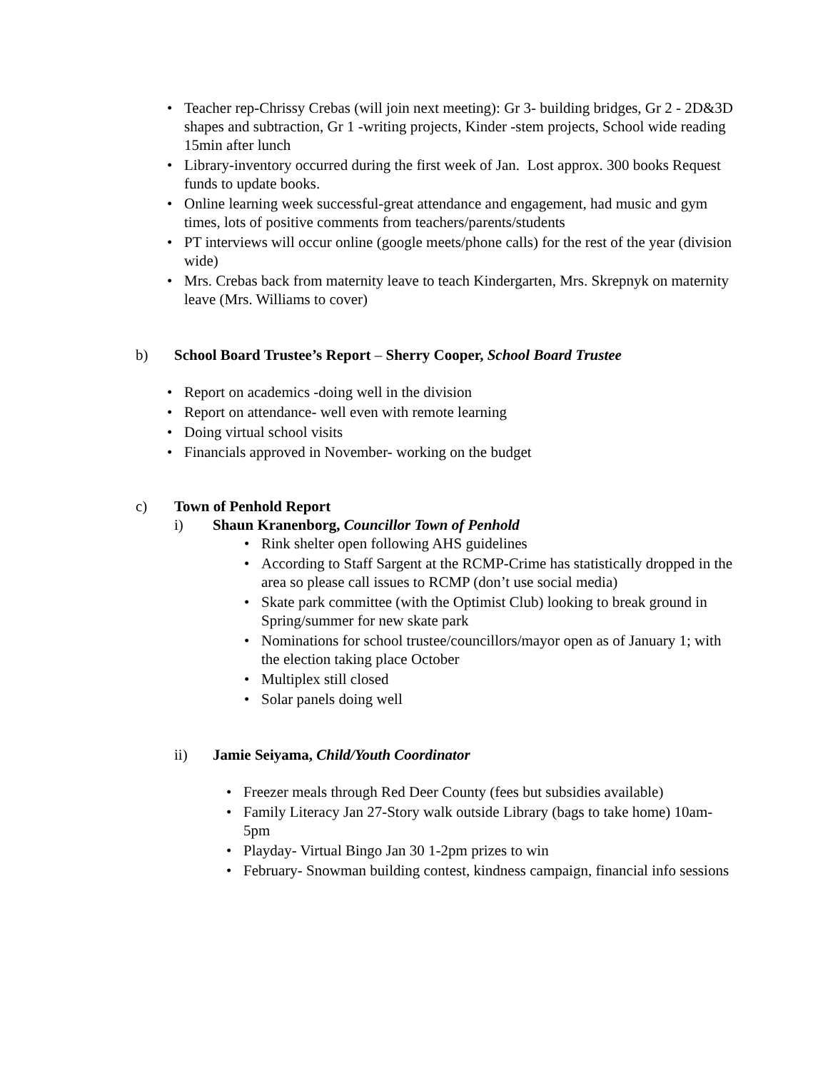• Teacher rep-Chrissy Crebas (will join next meeting): Gr 3- building bridges, Gr 2 - 2D&3D shapes and subtraction, Gr 1 -writing projects, Kinder -stem projects, School wide reading 15min after lunch
• Library-inventory occurred during the first week of Jan. Lost approx. 300 books Request funds to update books.
• Online learning week successful-great attendance and engagement, had music and gym times, lots of positive comments from teachers/parents/students
• PT interviews will occur online (google meets/phone calls) for the rest of the year (division wide)
• Mrs. Crebas back from maternity leave to teach Kindergarten, Mrs. Skrepnyk on maternity leave (Mrs. Williams to cover)
b) School Board Trustee’s Report – Sherry Cooper, School Board Trustee
• Report on academics -doing well in the division
• Report on attendance- well even with remote learning
• Doing virtual school visits
• Financials approved in November- working on the budget
c) Town of Penhold Report
i) Shaun Kranenborg, Councillor Town of Penhold
• Rink shelter open following AHS guidelines
• According to Staff Sargent at the RCMP-Crime has statistically dropped in the area so please call issues to RCMP (don’t use social media)
• Skate park committee (with the Optimist Club) looking to break ground in Spring/summer for new skate park
• Nominations for school trustee/councillors/mayor open as of January 1; with the election taking place October
• Multiplex still closed
• Solar panels doing well
ii) Jamie Seiyama, Child/Youth Coordinator
• Freezer meals through Red Deer County (fees but subsidies available)
• Family Literacy Jan 27-Story walk outside Library (bags to take home) 10am-5pm
• Playday- Virtual Bingo Jan 30 1-2pm prizes to win
• February- Snowman building contest, kindness campaign, financial info sessions